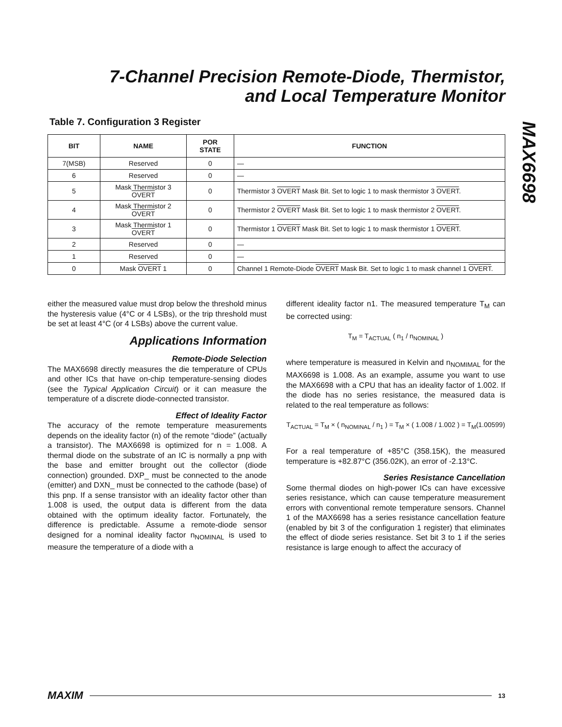7-Channel Precision Remote-Diode, Thermistor,
and Local Temperature Monitor
MAX6698
Table 7. Configuration 3 Register
| BIT | NAME | POR STATE | FUNCTION |
| --- | --- | --- | --- |
| 7(MSB) | Reserved | 0 | — |
| 6 | Reserved | 0 | — |
| 5 | Mask Thermistor 3 OVERT | 0 | Thermistor 3 OVERT Mask Bit. Set to logic 1 to mask thermistor 3 OVERT . |
| 4 | Mask Thermistor 2 OVERT | 0 | Thermistor 2 OVERT Mask Bit. Set to logic 1 to mask thermistor 2 OVERT . |
| 3 | Mask Thermistor 1 OVERT | 0 | Thermistor 1 OVERT Mask Bit. Set to logic 1 to mask thermistor 1 OVERT . |
| 2 | Reserved | 0 | — |
| 1 | Reserved | 0 | — |
| 0 | Mask OVERT 1 | 0 | Channel 1 Remote-Diode OVERT Mask Bit. Set to logic 1 to mask channel 1 OVERT . |
either the measured value must drop below the threshold minus the hysteresis value (4°C or 4 LSBs), or the trip threshold must be set at least 4°C (or 4 LSBs) above the current value.
Applications Information
Remote-Diode Selection
The MAX6698 directly measures the die temperature of CPUs and other ICs that have on-chip temperature-sensing diodes (see the Typical Application Circuit) or it can measure the temperature of a discrete diode-connected transistor.
Effect of Ideality Factor
The accuracy of the remote temperature measurements depends on the ideality factor (n) of the remote “diode” (actually a transistor). The MAX6698 is optimized for n = 1.008. A thermal diode on the substrate of an IC is normally a pnp with the base and emitter brought out the collector (diode connection) grounded. DXP_ must be connected to the anode (emitter) and DXN_ must be connected to the cathode (base) of this pnp. If a sense transistor with an ideality factor other than 1.008 is used, the output data is different from the data obtained with the optimum ideality factor. Fortunately, the difference is predictable. Assume a remote-diode sensor designed for a nominal ideality factor n<sub>NOMINAL</sub> is used to measure the temperature of a diode with a
different ideality factor n1. The measured temperature T<sub>M</sub> can be corrected using:
T<sub>M</sub> = T<sub>ACTUAL</sub> ( n<sub>1</sub> / n<sub>NOMINAL</sub> )
where temperature is measured in Kelvin and n<sub>NOMIMAL</sub> for the MAX6698 is 1.008. As an example, assume you want to use the MAX6698 with a CPU that has an ideality factor of 1.002. If the diode has no series resistance, the measured data is related to the real temperature as follows:
T<sub>ACTUAL</sub> = T<sub>M</sub> × ( n<sub>NOMINAL</sub> / n<sub>1</sub> ) = T<sub>M</sub> × ( 1.008 / 1.002 ) = T<sub>M</sub>(1.00599)
For a real temperature of +85°C (358.15K), the measured temperature is +82.87°C (356.02K), an error of -2.13°C.
Series Resistance Cancellation
Some thermal diodes on high-power ICs can have excessive series resistance, which can cause temperature measurement errors with conventional remote temperature sensors. Channel 1 of the MAX6698 has a series resistance cancellation feature (enabled by bit 3 of the configuration 1 register) that eliminates the effect of diode series resistance. Set bit 3 to 1 if the series resistance is large enough to affect the accuracy of
MAXIM 13